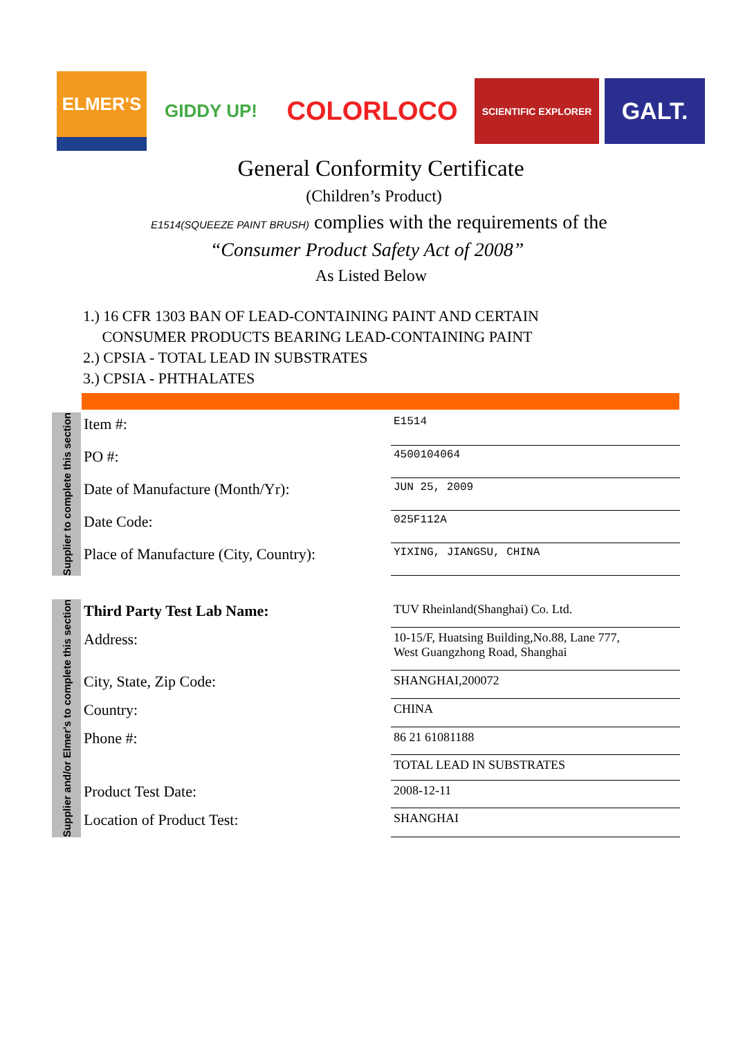ELMER'S GIDDY UP!
COLORLOCO
SCIENTIFIC EXPLORER
GALT.
General Conformity Certificate
(Children’s Product)
E1514(SQUEEZE PAINT BRUSH) complies with the requirements of the
“Consumer Product Safety Act of 2008”
As Listed Below
1.) 16 CFR 1303 BAN OF LEAD-CONTAINING PAINT AND CERTAIN
CONSUMER PRODUCTS BEARING LEAD-CONTAINING PAINT
2.) CPSIA - TOTAL LEAD IN SUBSTRATES
3.) CPSIA - PHTHALATES
Supplier to complete this section
| Item #: | E1514 |
| PO #: | 4500104064 |
| Date of Manufacture (Month/Yr): | JUN 25, 2009 |
| Date Code: | 025F112A |
| Place of Manufacture (City, Country): | YIXING, JIANGSU, CHINA |
Supplier and/or Elmer's to complete this section
| Third Party Test Lab Name: | TUV Rheinland(Shanghai) Co. Ltd. |
| Address: | 10-15/F, Huatsing Building,No.88, Lane 777, West Guangzhong Road, Shanghai |
| City, State, Zip Code: | SHANGHAI,200072 |
| Country: | CHINA |
| Phone #: | 86 21 61081188 |
| | TOTAL LEAD IN SUBSTRATES |
| Product Test Date: | 2008-12-11 |
| Location of Product Test: | SHANGHAI |